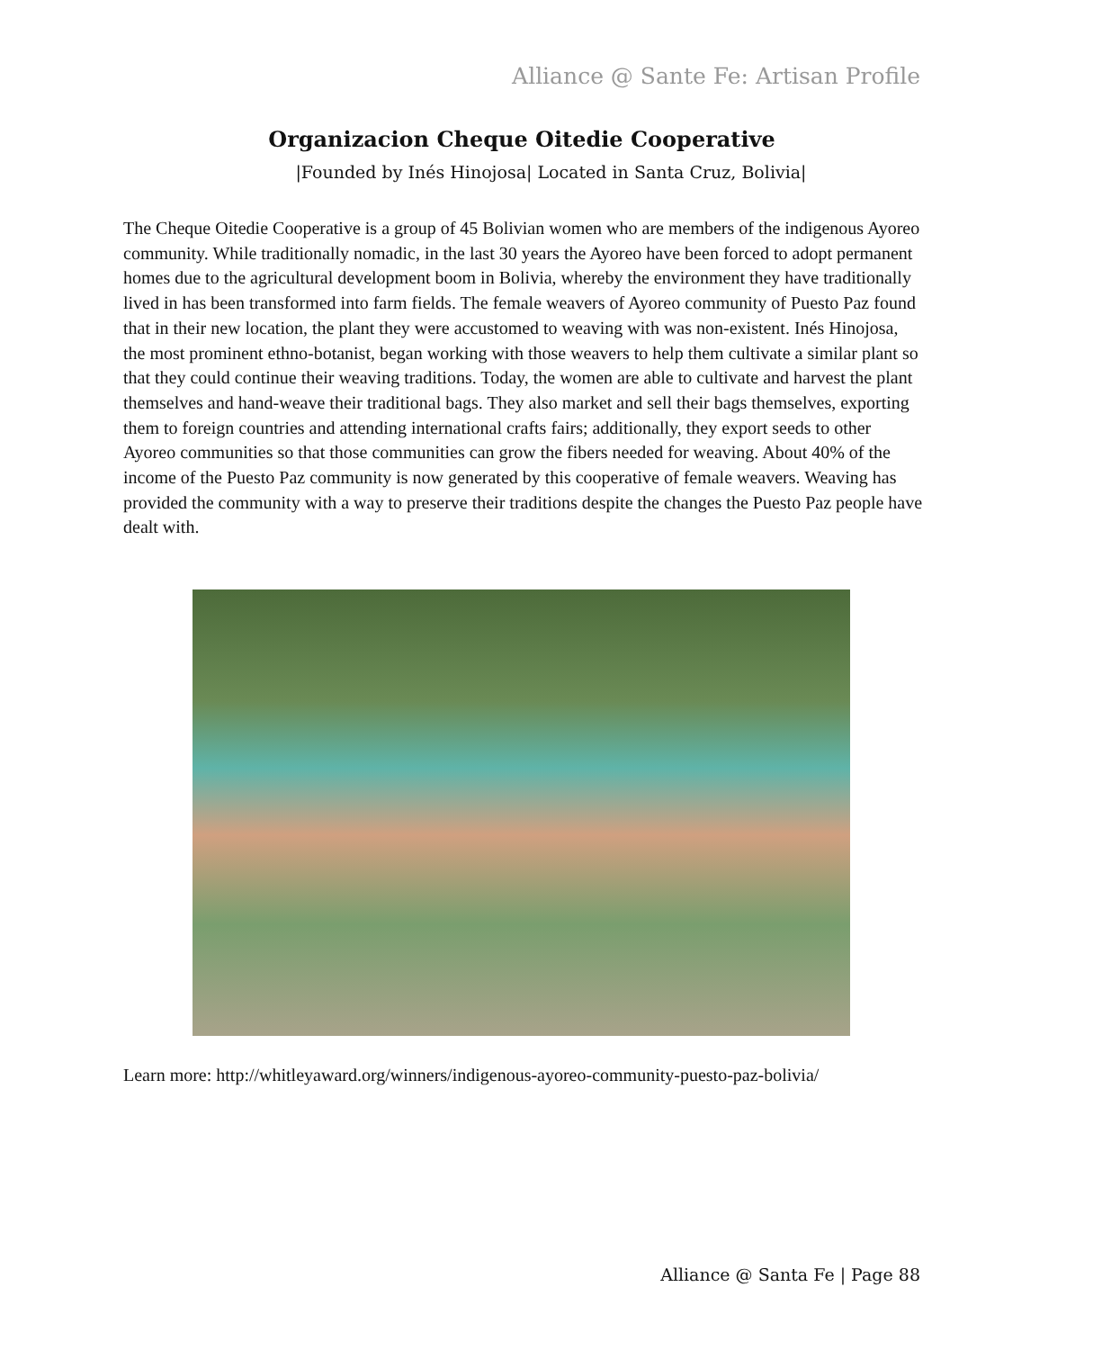Alliance @ Sante Fe: Artisan Profile
Organizacion Cheque Oitedie Cooperative
|Founded by Inés Hinojosa| Located in Santa Cruz, Bolivia|
The Cheque Oitedie Cooperative is a group of 45 Bolivian women who are members of the indigenous Ayoreo community. While traditionally nomadic, in the last 30 years the Ayoreo have been forced to adopt permanent homes due to the agricultural development boom in Bolivia, whereby the environment they have traditionally lived in has been transformed into farm fields. The female weavers of Ayoreo community of Puesto Paz found that in their new location, the plant they were accustomed to weaving with was non-existent. Inés Hinojosa, the most prominent ethno-botanist, began working with those weavers to help them cultivate a similar plant so that they could continue their weaving traditions. Today, the women are able to cultivate and harvest the plant themselves and hand-weave their traditional bags. They also market and sell their bags themselves, exporting them to foreign countries and attending international crafts fairs; additionally, they export seeds to other Ayoreo communities so that those communities can grow the fibers needed for weaving. About 40% of the income of the Puesto Paz community is now generated by this cooperative of female weavers. Weaving has provided the community with a way to preserve their traditions despite the changes the Puesto Paz people have dealt with.
Learn more: http://whitleyaward.org/winners/indigenous-ayoreo-community-puesto-paz-bolivia/
Alliance @ Santa Fe | Page 88